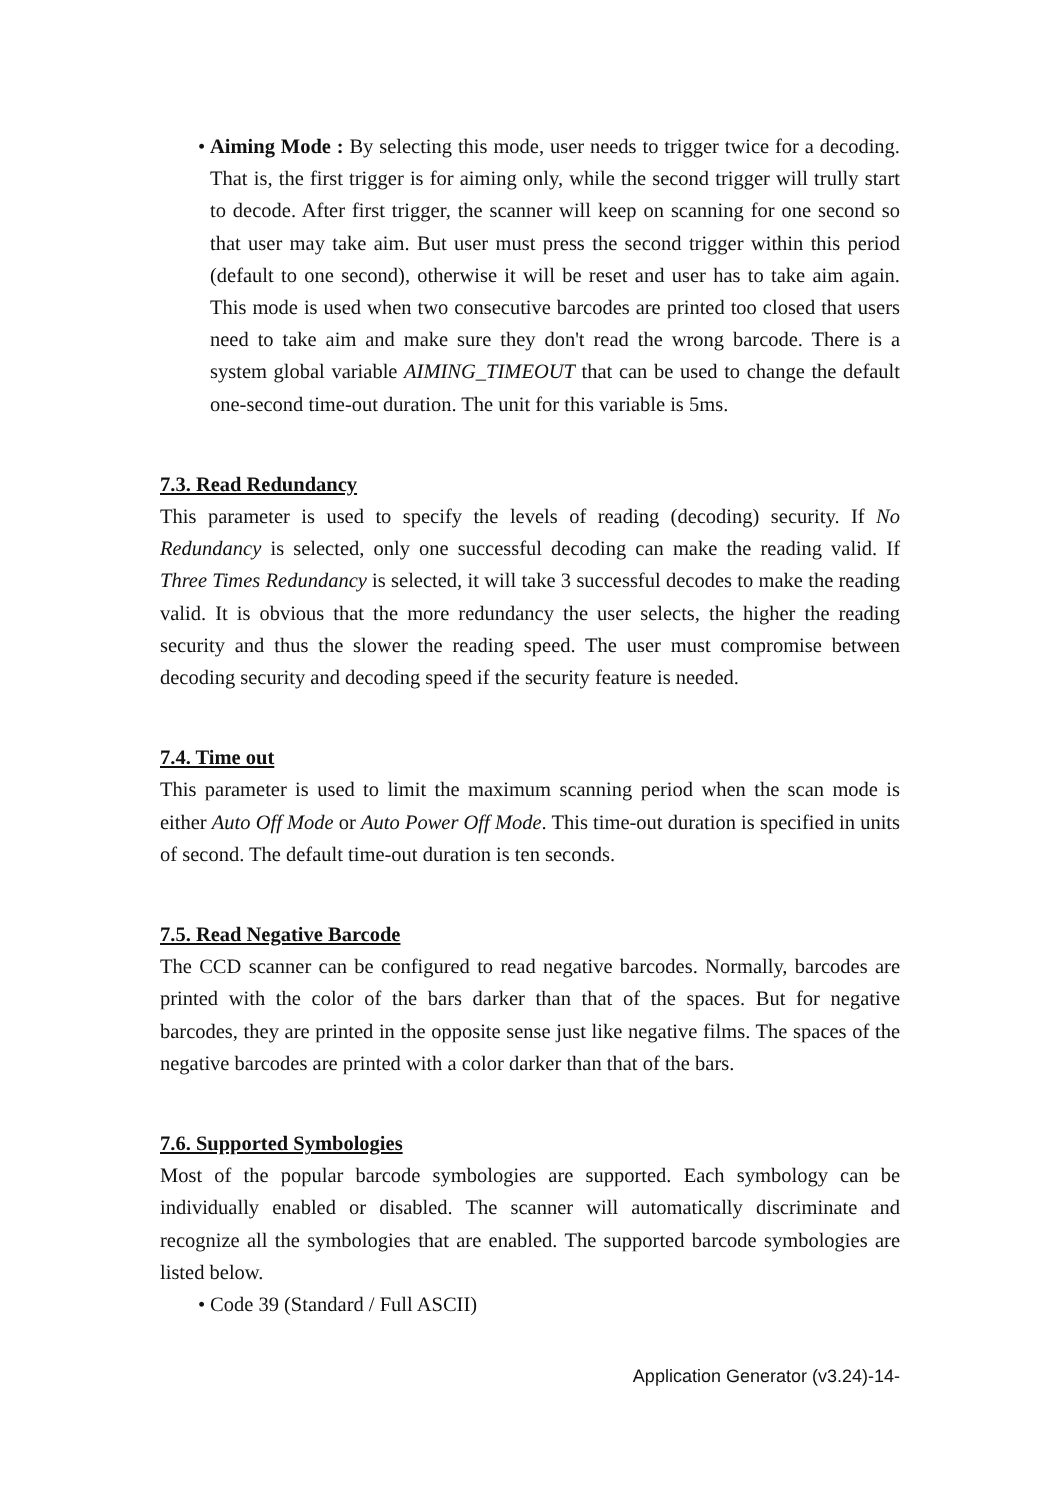•
Aiming Mode : By selecting this mode, user needs to trigger twice for a decoding. That is, the first trigger is for aiming only, while the second trigger will trully start to decode. After first trigger, the scanner will keep on scanning for one second so that user may take aim. But user must press the second trigger within this period (default to one second), otherwise it will be reset and user has to take aim again. This mode is used when two consecutive barcodes are printed too closed that users need to take aim and make sure they don't read the wrong barcode. There is a system global variable AIMING_TIMEOUT that can be used to change the default one-second time-out duration. The unit for this variable is 5ms.
7.3. Read Redundancy
This parameter is used to specify the levels of reading (decoding) security. If No Redundancy is selected, only one successful decoding can make the reading valid. If Three Times Redundancy is selected, it will take 3 successful decodes to make the reading valid. It is obvious that the more redundancy the user selects, the higher the reading security and thus the slower the reading speed. The user must compromise between decoding security and decoding speed if the security feature is needed.
7.4. Time out
This parameter is used to limit the maximum scanning period when the scan mode is either Auto Off Mode or Auto Power Off Mode. This time-out duration is specified in units of second. The default time-out duration is ten seconds.
7.5. Read Negative Barcode
The CCD scanner can be configured to read negative barcodes. Normally, barcodes are printed with the color of the bars darker than that of the spaces. But for negative barcodes, they are printed in the opposite sense just like negative films. The spaces of the negative barcodes are printed with a color darker than that of the bars.
7.6. Supported Symbologies
Most of the popular barcode symbologies are supported. Each symbology can be individually enabled or disabled. The scanner will automatically discriminate and recognize all the symbologies that are enabled. The supported barcode symbologies are listed below.
•
Code 39 (Standard / Full ASCII)
Application Generator (v3.24)-14-